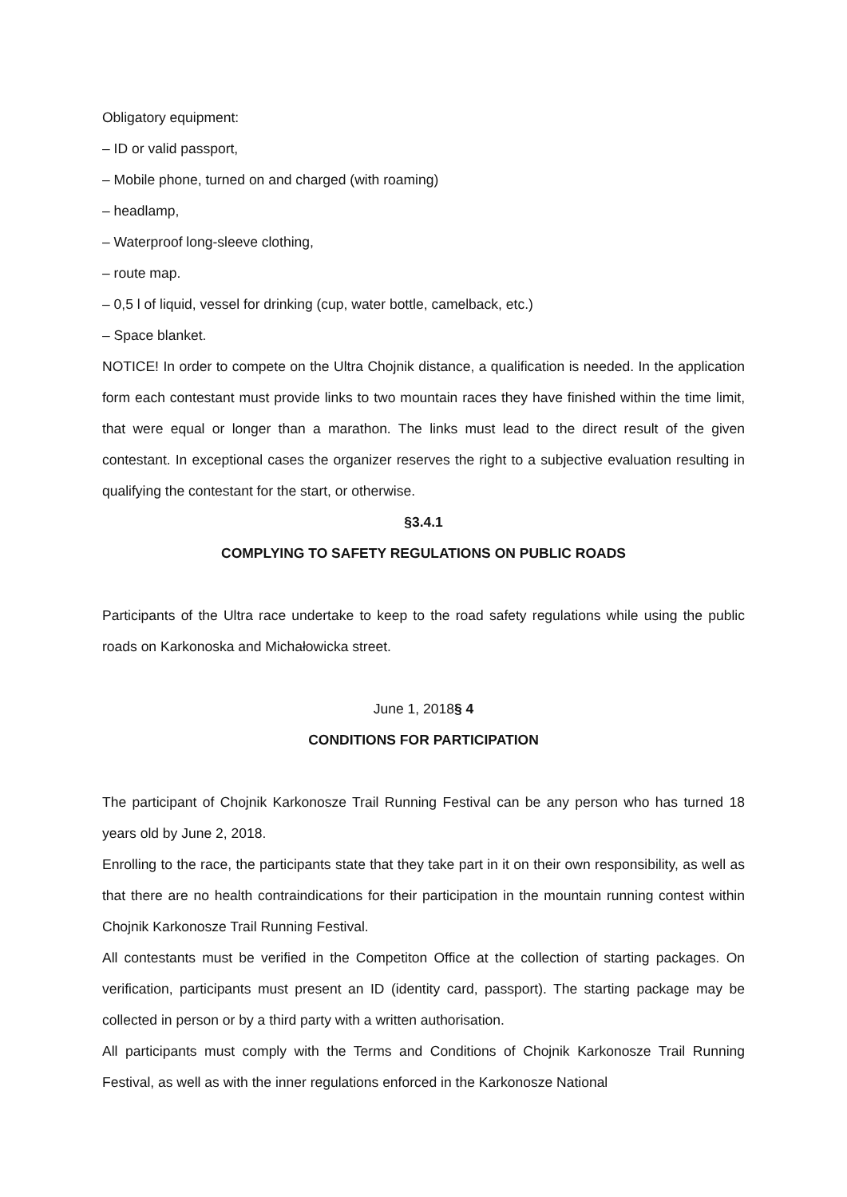Obligatory equipment:
– ID or valid passport,
– Mobile phone, turned on and charged (with roaming)
– headlamp,
– Waterproof long-sleeve clothing,
– route map.
– 0,5 l of liquid, vessel for drinking (cup, water bottle, camelback, etc.)
– Space blanket.
NOTICE! In order to compete on the Ultra Chojnik distance, a qualification is needed. In the application form each contestant must provide links to two mountain races they have finished within the time limit, that were equal or longer than a marathon. The links must lead to the direct result of the given contestant. In exceptional cases the organizer reserves the right to a subjective evaluation resulting in qualifying the contestant for the start, or otherwise.
§3.4.1
COMPLYING TO SAFETY REGULATIONS ON PUBLIC ROADS
Participants of the Ultra race undertake to keep to the road safety regulations while using the public roads on Karkonoska and Michałowicka street.
June 1, 2018§ 4
CONDITIONS FOR PARTICIPATION
The participant of Chojnik Karkonosze Trail Running Festival can be any person who has turned 18 years old by June 2, 2018.
Enrolling to the race, the participants state that they take part in it on their own responsibility, as well as that there are no health contraindications for their participation in the mountain running contest within Chojnik Karkonosze Trail Running Festival.
All contestants must be verified in the Competiton Office at the collection of starting packages. On verification, participants must present an ID (identity card, passport). The starting package may be collected in person or by a third party with a written authorisation.
All participants must comply with the Terms and Conditions of Chojnik Karkonosze Trail Running Festival, as well as with the inner regulations enforced in the Karkonosze National